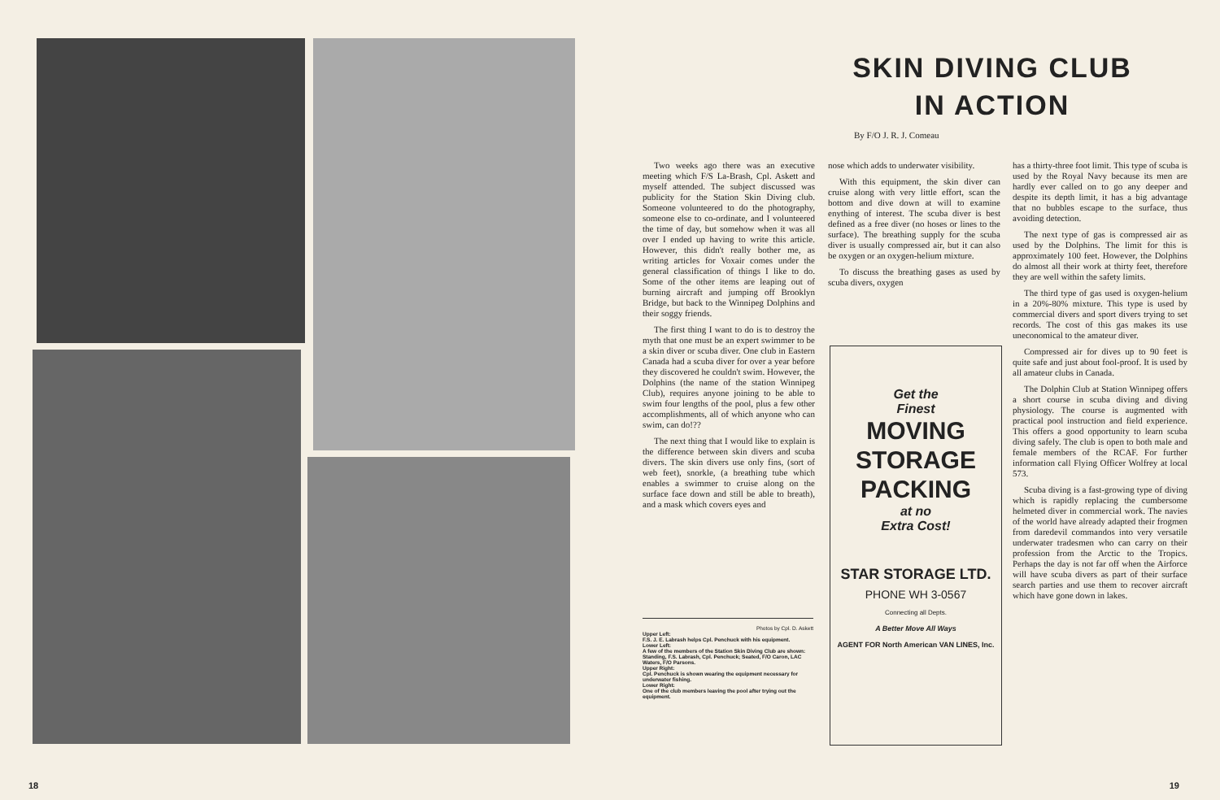18
SKIN DIVING CLUB
IN ACTION
By F/O J. R. J. Comeau
Two weeks ago there was an executive meeting which F/S La-Brash, Cpl. Askett and myself attended. The subject discussed was publicity for the Station Skin Diving club. Someone volunteered to do the photography, someone else to co-ordinate, and I volunteered the time of day, but somehow when it was all over I ended up having to write this article. However, this didn't really bother me, as writing articles for Voxair comes under the general classification of things I like to do. Some of the other items are leaping out of burning aircraft and jumping off Brooklyn Bridge, but back to the Winnipeg Dolphins and their soggy friends.
The first thing I want to do is to destroy the myth that one must be an expert swimmer to be a skin diver or scuba diver. One club in Eastern Canada had a scuba diver for over a year before they discovered he couldn't swim. However, the Dolphins (the name of the station Winnipeg Club), requires anyone joining to be able to swim four lengths of the pool, plus a few other accomplishments, all of which anyone who can swim, can do!??
The next thing that I would like to explain is the difference between skin divers and scuba divers. The skin divers use only fins, (sort of web feet), snorkle, (a breathing tube which enables a swimmer to cruise along on the surface face down and still be able to breath), and a mask which covers eyes and
Photos by Cpl. D. Askett
Upper Left:
F.S. J. E. Labrash helps Cpl. Penchuck with his equipment.
Lower Left:
A few of the members of the Station Skin Diving Club are shown: Standing, F.S. Labrash, Cpl. Penchuck; Seated, F/O Caron, LAC Waters, F/O Parsons.
Upper Right:
Cpl. Penchuck is shown wearing the equipment necessary for underwater fishing.
Lower Right:
One of the club members leaving the pool after trying out the equipment.
nose which adds to underwater visibility.
With this equipment, the skin diver can cruise along with very little effort, scan the bottom and dive down at will to examine enything of interest. The scuba diver is best defined as a free diver (no hoses or lines to the surface). The breathing supply for the scuba diver is usually compressed air, but it can also be oxygen or an oxygen-helium mixture.
To discuss the breathing gases as used by scuba divers, oxygen
Get the
Finest
MOVING
STORAGE
PACKING
at no
Extra Cost!
STAR STORAGE LTD.
PHONE WH 3-0567
Connecting all Depts.
A Better Move All Ways
AGENT FOR North American VAN LINES, Inc.
has a thirty-three foot limit. This type of scuba is used by the Royal Navy because its men are hardly ever called on to go any deeper and despite its depth limit, it has a big advantage that no bubbles escape to the surface, thus avoiding detection.
The next type of gas is compressed air as used by the Dolphins. The limit for this is approximately 100 feet. However, the Dolphins do almost all their work at thirty feet, therefore they are well within the safety limits.
The third type of gas used is oxygen-helium in a 20%-80% mixture. This type is used by commercial divers and sport divers trying to set records. The cost of this gas makes its use uneconomical to the amateur diver.
Compressed air for dives up to 90 feet is quite safe and just about fool-proof. It is used by all amateur clubs in Canada.
The Dolphin Club at Station Winnipeg offers a short course in scuba diving and diving physiology. The course is augmented with practical pool instruction and field experience. This offers a good opportunity to learn scuba diving safely. The club is open to both male and female members of the RCAF. For further information call Flying Officer Wolfrey at local 573.
Scuba diving is a fast-growing type of diving which is rapidly replacing the cumbersome helmeted diver in commercial work. The navies of the world have already adapted their frogmen from daredevil commandos into very versatile underwater tradesmen who can carry on their profession from the Arctic to the Tropics. Perhaps the day is not far off when the Airforce will have scuba divers as part of their surface search parties and use them to recover aircraft which have gone down in lakes.
19